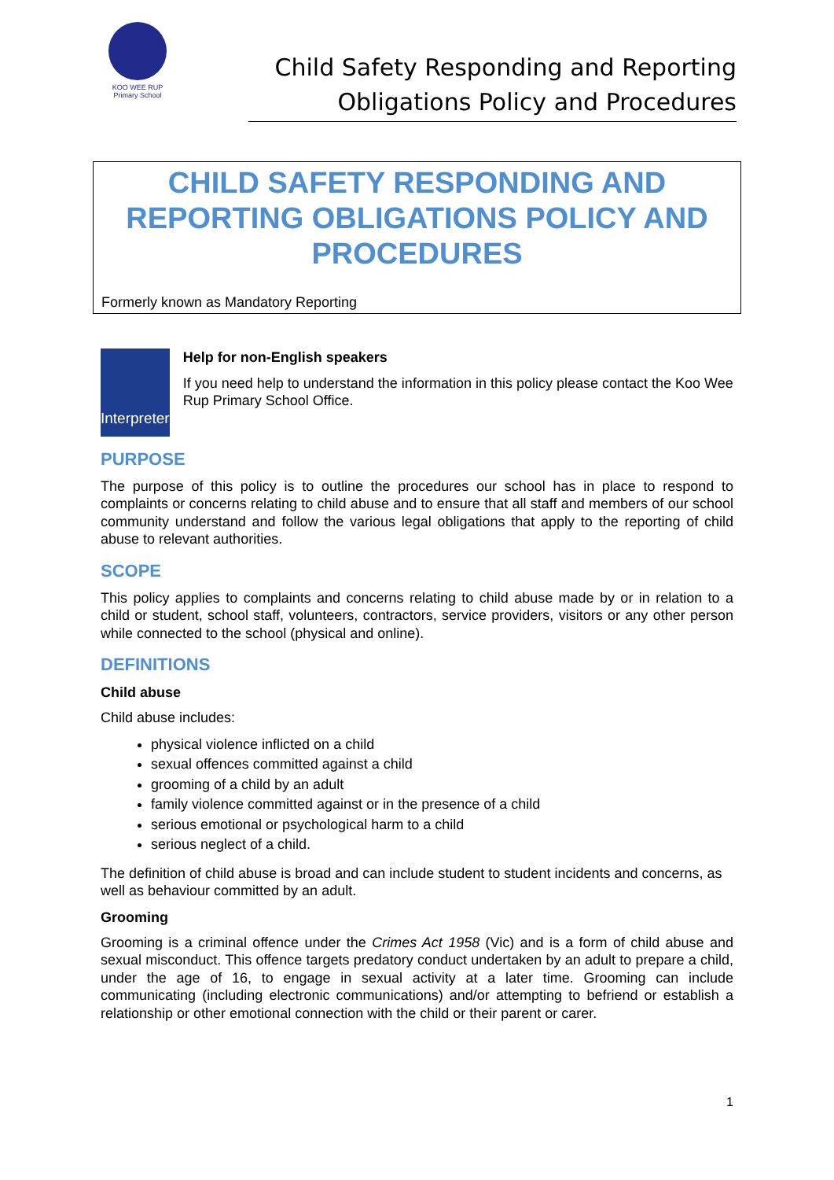KOO WEE RUP
Primary School
Child Safety Responding and Reporting
Obligations Policy and Procedures
CHILD SAFETY RESPONDING AND REPORTING OBLIGATIONS POLICY AND PROCEDURES
Formerly known as Mandatory Reporting
Interpreter
Help for non-English speakers
If you need help to understand the information in this policy please contact the Koo Wee Rup Primary School Office.
PURPOSE
The purpose of this policy is to outline the procedures our school has in place to respond to complaints or concerns relating to child abuse and to ensure that all staff and members of our school community understand and follow the various legal obligations that apply to the reporting of child abuse to relevant authorities.
SCOPE
This policy applies to complaints and concerns relating to child abuse made by or in relation to a child or student, school staff, volunteers, contractors, service providers, visitors or any other person while connected to the school (physical and online).
DEFINITIONS
Child abuse
Child abuse includes:
physical violence inflicted on a child
sexual offences committed against a child
grooming of a child by an adult
family violence committed against or in the presence of a child
serious emotional or psychological harm to a child
serious neglect of a child.
The definition of child abuse is broad and can include student to student incidents and concerns, as well as behaviour committed by an adult.
Grooming
Grooming is a criminal offence under the Crimes Act 1958 (Vic) and is a form of child abuse and sexual misconduct. This offence targets predatory conduct undertaken by an adult to prepare a child, under the age of 16, to engage in sexual activity at a later time. Grooming can include communicating (including electronic communications) and/or attempting to befriend or establish a relationship or other emotional connection with the child or their parent or carer.
1